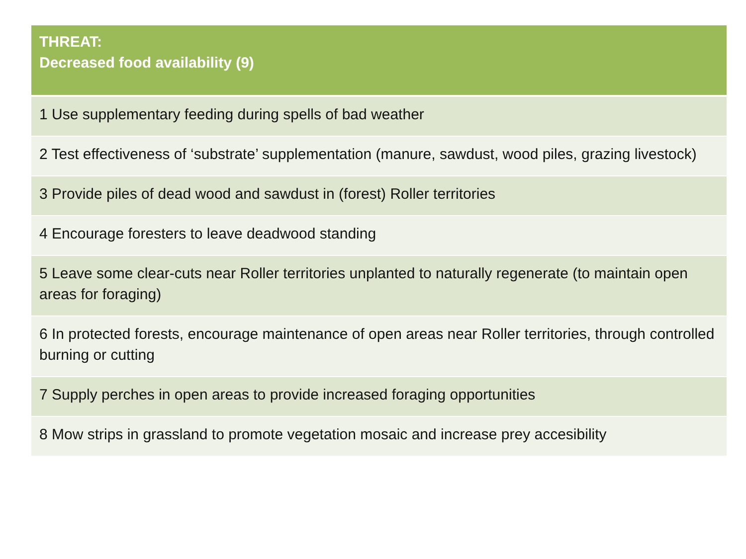| THREAT: Decreased food availability (9) |
| --- |
| 1 Use supplementary feeding during spells of bad weather |
| 2 Test effectiveness of ‘substrate’ supplementation (manure, sawdust, wood piles, grazing livestock) |
| 3 Provide piles of dead wood and sawdust in (forest) Roller territories |
| 4 Encourage foresters to leave deadwood standing |
| 5 Leave some clear-cuts near Roller territories unplanted to naturally regenerate (to maintain open areas for foraging) |
| 6 In protected forests, encourage maintenance of open areas near Roller territories, through controlled burning or cutting |
| 7 Supply perches in open areas to provide increased foraging opportunities |
| 8 Mow strips in grassland to promote vegetation mosaic and increase prey accesibility |